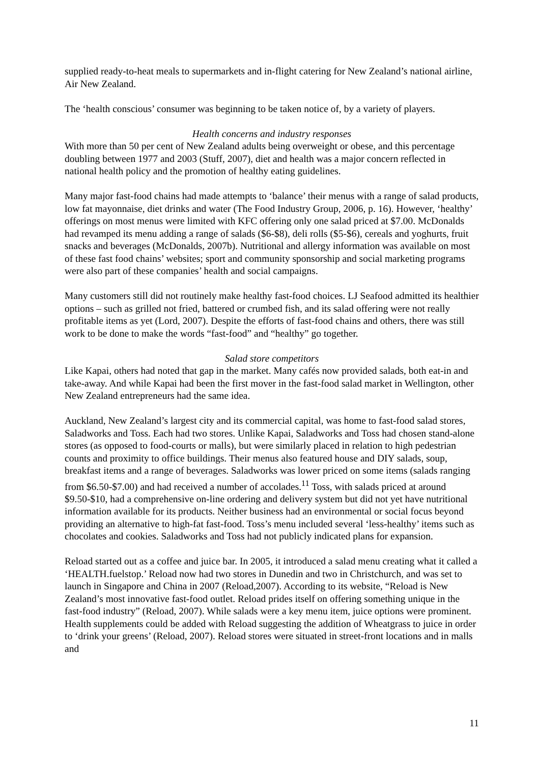supplied ready-to-heat meals to supermarkets and in-flight catering for New Zealand’s national airline, Air New Zealand.
The ‘health conscious’ consumer was beginning to be taken notice of, by a variety of players.
Health concerns and industry responses
With more than 50 per cent of New Zealand adults being overweight or obese, and this percentage doubling between 1977 and 2003 (Stuff, 2007), diet and health was a major concern reflected in national health policy and the promotion of healthy eating guidelines.
Many major fast-food chains had made attempts to ‘balance’ their menus with a range of salad products, low fat mayonnaise, diet drinks and water (The Food Industry Group, 2006, p. 16). However, ‘healthy’ offerings on most menus were limited with KFC offering only one salad priced at $7.00. McDonalds had revamped its menu adding a range of salads ($6-$8), deli rolls ($5-$6), cereals and yoghurts, fruit snacks and beverages (McDonalds, 2007b). Nutritional and allergy information was available on most of these fast food chains’ websites; sport and community sponsorship and social marketing programs were also part of these companies’ health and social campaigns.
Many customers still did not routinely make healthy fast-food choices. LJ Seafood admitted its healthier options – such as grilled not fried, battered or crumbed fish, and its salad offering were not really profitable items as yet (Lord, 2007). Despite the efforts of fast-food chains and others, there was still work to be done to make the words “fast-food” and “healthy” go together.
Salad store competitors
Like Kapai, others had noted that gap in the market. Many cafés now provided salads, both eat-in and take-away. And while Kapai had been the first mover in the fast-food salad market in Wellington, other New Zealand entrepreneurs had the same idea.
Auckland, New Zealand’s largest city and its commercial capital, was home to fast-food salad stores, Saladworks and Toss. Each had two stores. Unlike Kapai, Saladworks and Toss had chosen stand-alone stores (as opposed to food-courts or malls), but were similarly placed in relation to high pedestrian counts and proximity to office buildings. Their menus also featured house and DIY salads, soup, breakfast items and a range of beverages. Saladworks was lower priced on some items (salads ranging from $6.50-$7.00) and had received a number of accolades.<sup>11</sup> Toss, with salads priced at around $9.50-$10, had a comprehensive on-line ordering and delivery system but did not yet have nutritional information available for its products. Neither business had an environmental or social focus beyond providing an alternative to high-fat fast-food. Toss’s menu included several ‘less-healthy’ items such as chocolates and cookies. Saladworks and Toss had not publicly indicated plans for expansion.
Reload started out as a coffee and juice bar. In 2005, it introduced a salad menu creating what it called a ‘HEALTH.fuelstop.’ Reload now had two stores in Dunedin and two in Christchurch, and was set to launch in Singapore and China in 2007 (Reload,2007). According to its website, “Reload is New Zealand’s most innovative fast-food outlet. Reload prides itself on offering something unique in the fast-food industry” (Reload, 2007). While salads were a key menu item, juice options were prominent. Health supplements could be added with Reload suggesting the addition of Wheatgrass to juice in order to ‘drink your greens’ (Reload, 2007). Reload stores were situated in street-front locations and in malls and
11